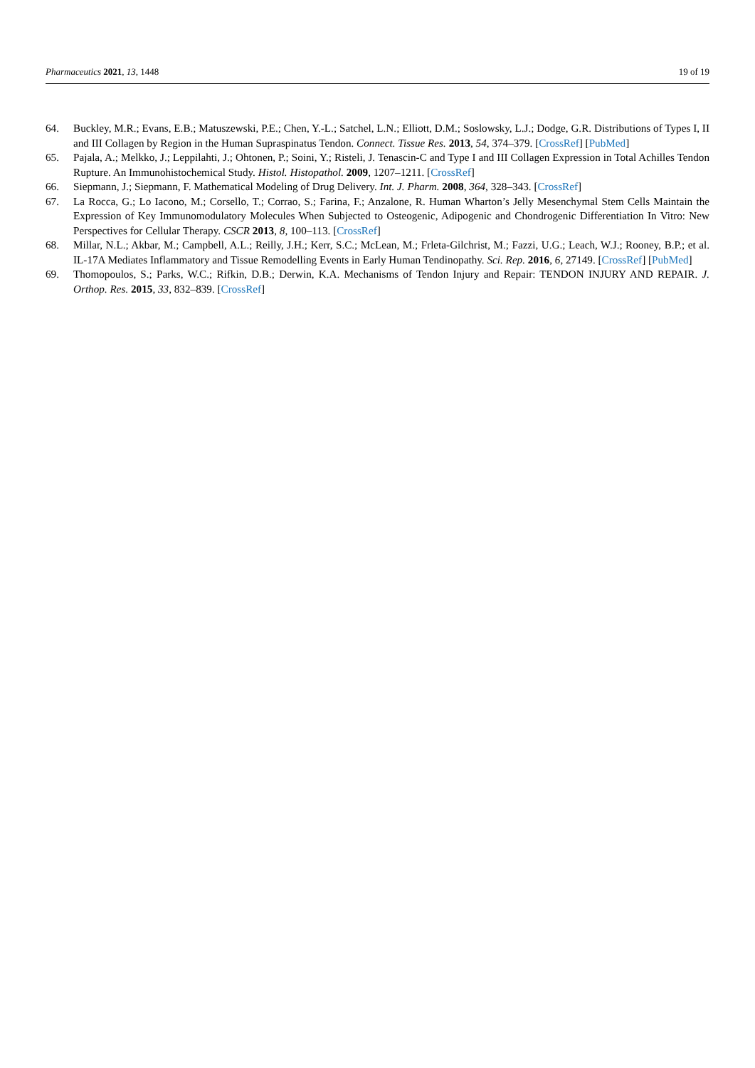Pharmaceutics 2021, 13, 1448 19 of 19
64. Buckley, M.R.; Evans, E.B.; Matuszewski, P.E.; Chen, Y.-L.; Satchel, L.N.; Elliott, D.M.; Soslowsky, L.J.; Dodge, G.R. Distributions of Types I, II and III Collagen by Region in the Human Supraspinatus Tendon. Connect. Tissue Res. 2013, 54, 374–379. [CrossRef] [PubMed]
65. Pajala, A.; Melkko, J.; Leppilahti, J.; Ohtonen, P.; Soini, Y.; Risteli, J. Tenascin-C and Type I and III Collagen Expression in Total Achilles Tendon Rupture. An Immunohistochemical Study. Histol. Histopathol. 2009, 1207–1211. [CrossRef]
66. Siepmann, J.; Siepmann, F. Mathematical Modeling of Drug Delivery. Int. J. Pharm. 2008, 364, 328–343. [CrossRef]
67. La Rocca, G.; Lo Iacono, M.; Corsello, T.; Corrao, S.; Farina, F.; Anzalone, R. Human Wharton’s Jelly Mesenchymal Stem Cells Maintain the Expression of Key Immunomodulatory Molecules When Subjected to Osteogenic, Adipogenic and Chondrogenic Differentiation In Vitro: New Perspectives for Cellular Therapy. CSCR 2013, 8, 100–113. [CrossRef]
68. Millar, N.L.; Akbar, M.; Campbell, A.L.; Reilly, J.H.; Kerr, S.C.; McLean, M.; Frleta-Gilchrist, M.; Fazzi, U.G.; Leach, W.J.; Rooney, B.P.; et al. IL-17A Mediates Inflammatory and Tissue Remodelling Events in Early Human Tendinopathy. Sci. Rep. 2016, 6, 27149. [CrossRef] [PubMed]
69. Thomopoulos, S.; Parks, W.C.; Rifkin, D.B.; Derwin, K.A. Mechanisms of Tendon Injury and Repair: TENDON INJURY AND REPAIR. J. Orthop. Res. 2015, 33, 832–839. [CrossRef]